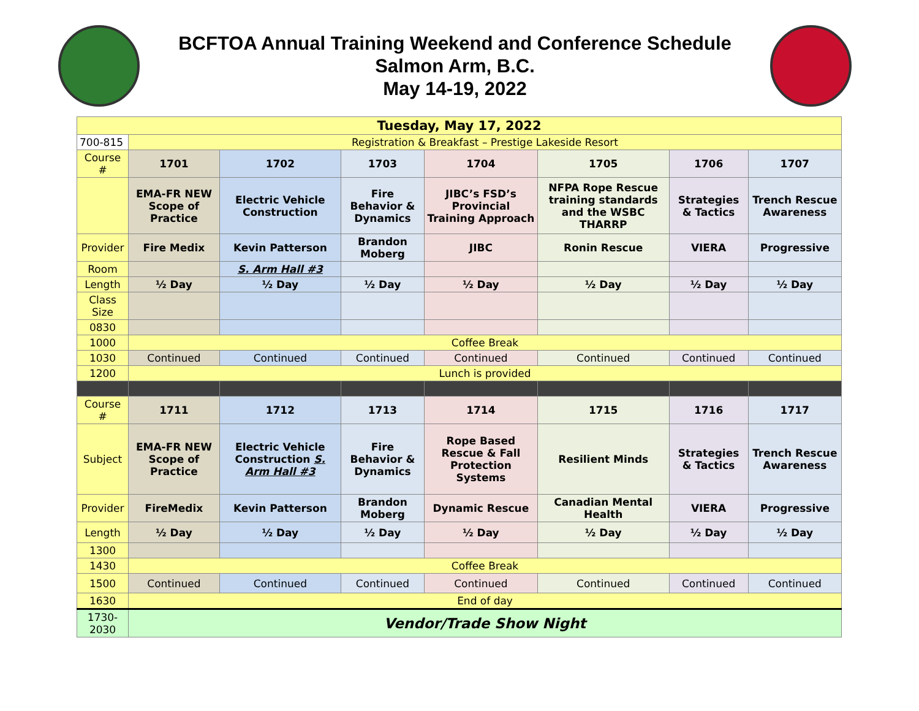BCFTOA Annual Training Weekend and Conference Schedule
Salmon Arm, B.C.
May 14-19, 2022
| Tuesday, May 17, 2022 | | | | | | | |
| 700-815 | Registration & Breakfast – Prestige Lakeside Resort | | | | | | |
| Course # | 1701 | 1702 | 1703 | 1704 | 1705 | 1706 | 1707 |
| | EMA-FR NEW Scope of Practice | Electric Vehicle Construction | Fire Behavior & Dynamics | JIBC’s FSD’s Provincial Training Approach | NFPA Rope Rescue training standards and the WSBC THARRP | Strategies & Tactics | Trench Rescue Awareness |
| Provider | Fire Medix | Kevin Patterson | Brandon Moberg | JIBC | Ronin Rescue | VIERA | Progressive |
| Room | | S. Arm Hall #3 | | | | | |
| Length | ½ Day | ½ Day | ½ Day | ½ Day | ½ Day | ½ Day | ½ Day |
| Class Size | | | | | | | |
| 0830 | | | | | | | |
| 1000 | Coffee Break | | | | | | |
| 1030 | Continued | Continued | Continued | Continued | Continued | Continued | Continued |
| 1200 | Lunch is provided | | | | | | |
| Course # | 1711 | 1712 | 1713 | 1714 | 1715 | 1716 | 1717 |
| Subject | EMA-FR NEW Scope of Practice | Electric Vehicle Construction S. Arm Hall #3 | Fire Behavior & Dynamics | Rope Based Rescue & Fall Protection Systems | Resilient Minds | Strategies & Tactics | Trench Rescue Awareness |
| Provider | FireMedix | Kevin Patterson | Brandon Moberg | Dynamic Rescue | Canadian Mental Health | VIERA | Progressive |
| Length | ½ Day | ½ Day | ½ Day | ½ Day | ½ Day | ½ Day | ½ Day |
| 1300 | | | | | | | |
| 1430 | Coffee Break | | | | | | |
| 1500 | Continued | Continued | Continued | Continued | Continued | Continued | Continued |
| 1630 | End of day | | | | | | |
| 1730-2030 | Vendor/Trade Show Night | | | | | | |